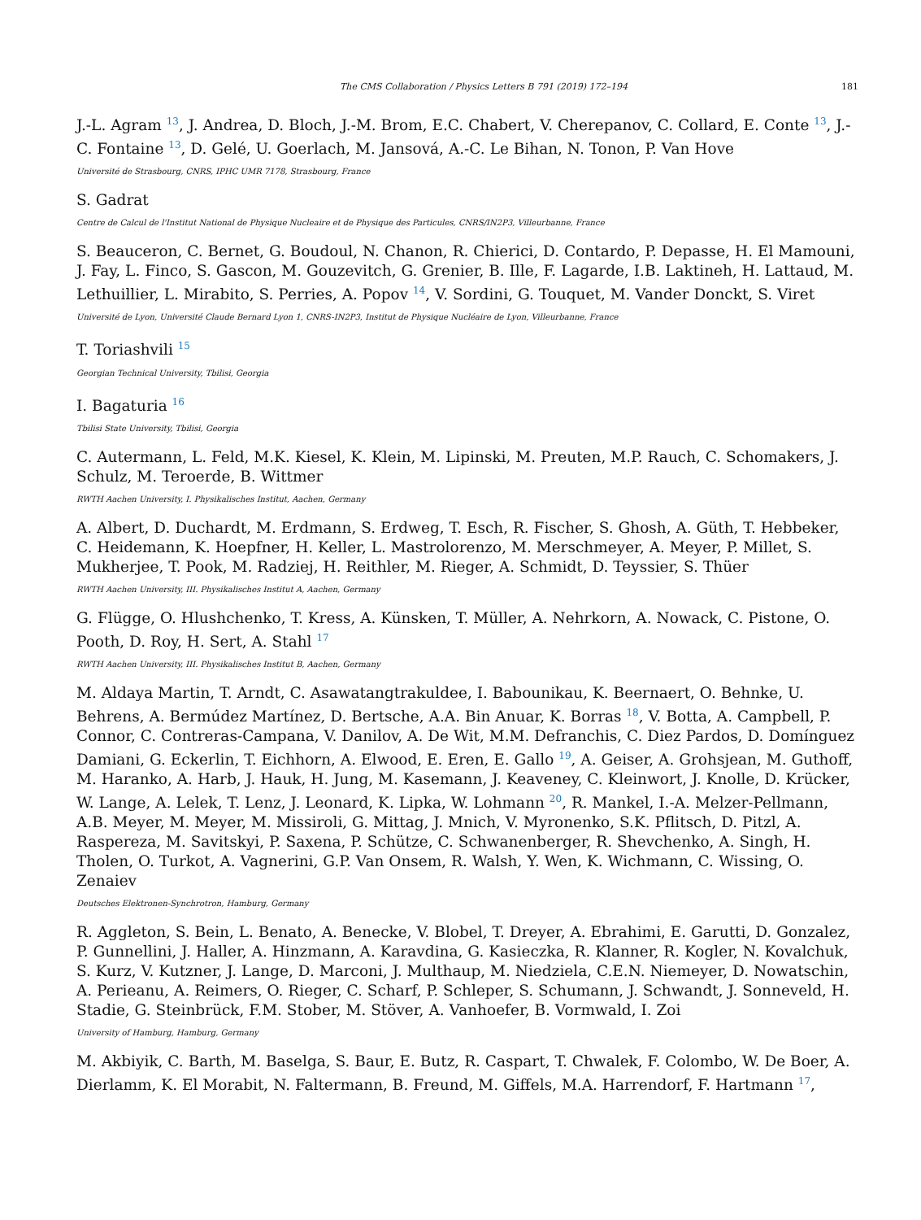The CMS Collaboration / Physics Letters B 791 (2019) 172–194 181
J.-L. Agram <sup>13</sup>, J. Andrea, D. Bloch, J.-M. Brom, E.C. Chabert, V. Cherepanov, C. Collard, E. Conte <sup>13</sup>, J.-C. Fontaine <sup>13</sup>, D. Gelé, U. Goerlach, M. Jansová, A.-C. Le Bihan, N. Tonon, P. Van Hove
Université de Strasbourg, CNRS, IPHC UMR 7178, Strasbourg, France
S. Gadrat
Centre de Calcul de l'Institut National de Physique Nucleaire et de Physique des Particules, CNRS/IN2P3, Villeurbanne, France
S. Beauceron, C. Bernet, G. Boudoul, N. Chanon, R. Chierici, D. Contardo, P. Depasse, H. El Mamouni, J. Fay, L. Finco, S. Gascon, M. Gouzevitch, G. Grenier, B. Ille, F. Lagarde, I.B. Laktineh, H. Lattaud, M. Lethuillier, L. Mirabito, S. Perries, A. Popov <sup>14</sup>, V. Sordini, G. Touquet, M. Vander Donckt, S. Viret
Université de Lyon, Université Claude Bernard Lyon 1, CNRS-IN2P3, Institut de Physique Nucléaire de Lyon, Villeurbanne, France
T. Toriashvili <sup>15</sup>
Georgian Technical University, Tbilisi, Georgia
I. Bagaturia <sup>16</sup>
Tbilisi State University, Tbilisi, Georgia
C. Autermann, L. Feld, M.K. Kiesel, K. Klein, M. Lipinski, M. Preuten, M.P. Rauch, C. Schomakers, J. Schulz, M. Teroerde, B. Wittmer
RWTH Aachen University, I. Physikalisches Institut, Aachen, Germany
A. Albert, D. Duchardt, M. Erdmann, S. Erdweg, T. Esch, R. Fischer, S. Ghosh, A. Güth, T. Hebbeker, C. Heidemann, K. Hoepfner, H. Keller, L. Mastrolorenzo, M. Merschmeyer, A. Meyer, P. Millet, S. Mukherjee, T. Pook, M. Radziej, H. Reithler, M. Rieger, A. Schmidt, D. Teyssier, S. Thüer
RWTH Aachen University, III. Physikalisches Institut A, Aachen, Germany
G. Flügge, O. Hlushchenko, T. Kress, A. Künsken, T. Müller, A. Nehrkorn, A. Nowack, C. Pistone, O. Pooth, D. Roy, H. Sert, A. Stahl <sup>17</sup>
RWTH Aachen University, III. Physikalisches Institut B, Aachen, Germany
M. Aldaya Martin, T. Arndt, C. Asawatangtrakuldee, I. Babounikau, K. Beernaert, O. Behnke, U. Behrens, A. Bermúdez Martínez, D. Bertsche, A.A. Bin Anuar, K. Borras <sup>18</sup>, V. Botta, A. Campbell, P. Connor, C. Contreras-Campana, V. Danilov, A. De Wit, M.M. Defranchis, C. Diez Pardos, D. Domínguez Damiani, G. Eckerlin, T. Eichhorn, A. Elwood, E. Eren, E. Gallo <sup>19</sup>, A. Geiser, A. Grohsjean, M. Guthoff, M. Haranko, A. Harb, J. Hauk, H. Jung, M. Kasemann, J. Keaveney, C. Kleinwort, J. Knolle, D. Krücker, W. Lange, A. Lelek, T. Lenz, J. Leonard, K. Lipka, W. Lohmann <sup>20</sup>, R. Mankel, I.-A. Melzer-Pellmann, A.B. Meyer, M. Meyer, M. Missiroli, G. Mittag, J. Mnich, V. Myronenko, S.K. Pflitsch, D. Pitzl, A. Raspereza, M. Savitskyi, P. Saxena, P. Schütze, C. Schwanenberger, R. Shevchenko, A. Singh, H. Tholen, O. Turkot, A. Vagnerini, G.P. Van Onsem, R. Walsh, Y. Wen, K. Wichmann, C. Wissing, O. Zenaiev
Deutsches Elektronen-Synchrotron, Hamburg, Germany
R. Aggleton, S. Bein, L. Benato, A. Benecke, V. Blobel, T. Dreyer, A. Ebrahimi, E. Garutti, D. Gonzalez, P. Gunnellini, J. Haller, A. Hinzmann, A. Karavdina, G. Kasieczka, R. Klanner, R. Kogler, N. Kovalchuk, S. Kurz, V. Kutzner, J. Lange, D. Marconi, J. Multhaup, M. Niedziela, C.E.N. Niemeyer, D. Nowatschin, A. Perieanu, A. Reimers, O. Rieger, C. Scharf, P. Schleper, S. Schumann, J. Schwandt, J. Sonneveld, H. Stadie, G. Steinbrück, F.M. Stober, M. Stöver, A. Vanhoefer, B. Vormwald, I. Zoi
University of Hamburg, Hamburg, Germany
M. Akbiyik, C. Barth, M. Baselga, S. Baur, E. Butz, R. Caspart, T. Chwalek, F. Colombo, W. De Boer, A. Dierlamm, K. El Morabit, N. Faltermann, B. Freund, M. Giffels, M.A. Harrendorf, F. Hartmann <sup>17</sup>,